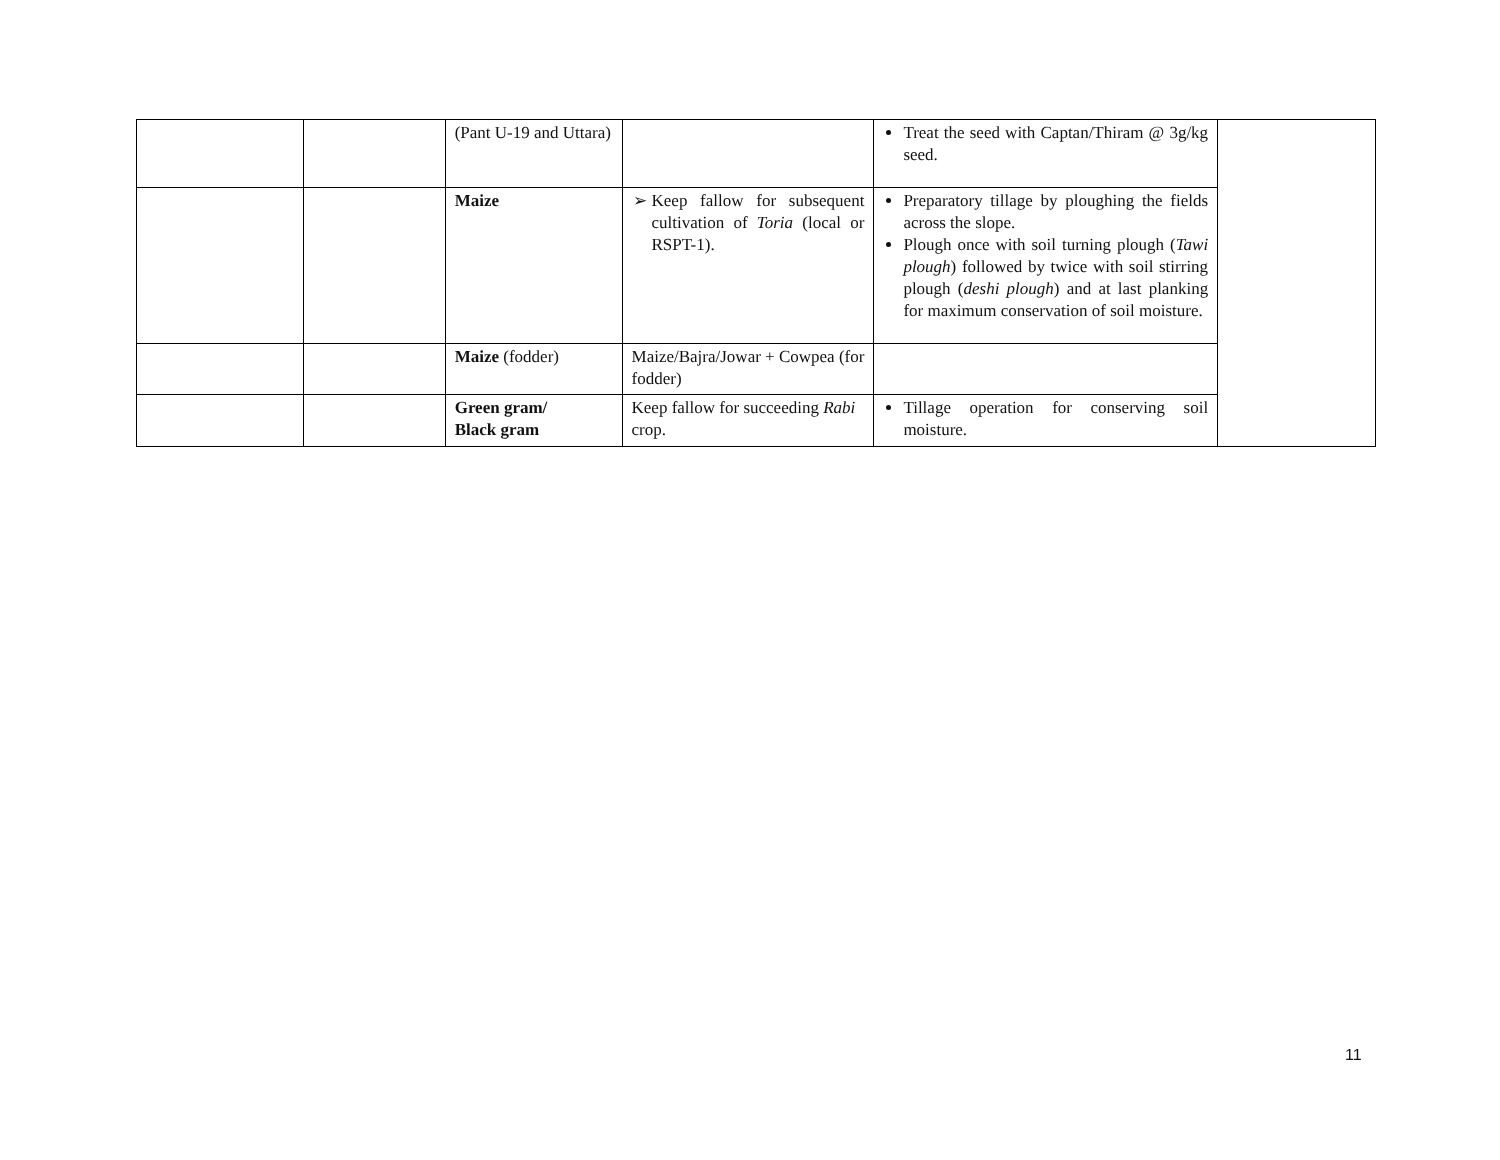| | | (Pant U-19 and Uttara) | | Treat the seed with Captan/Thiram @ 3g/kg seed. | |
| | | Maize | Keep fallow for subsequent cultivation of Toria (local or RSPT-1). | Preparatory tillage by ploughing the fields across the slope. Plough once with soil turning plough ( Tawi plough ) followed by twice with soil stirring plough ( deshi plough ) and at last planking for maximum conservation of soil moisture. | |
| | | Maize (fodder) | Maize/Bajra/Jowar + Cowpea (for fodder) | | |
| | | Green gram/ Black gram | Keep fallow for succeeding Rabi crop. | Tillage operation for conserving soil moisture. | |
11